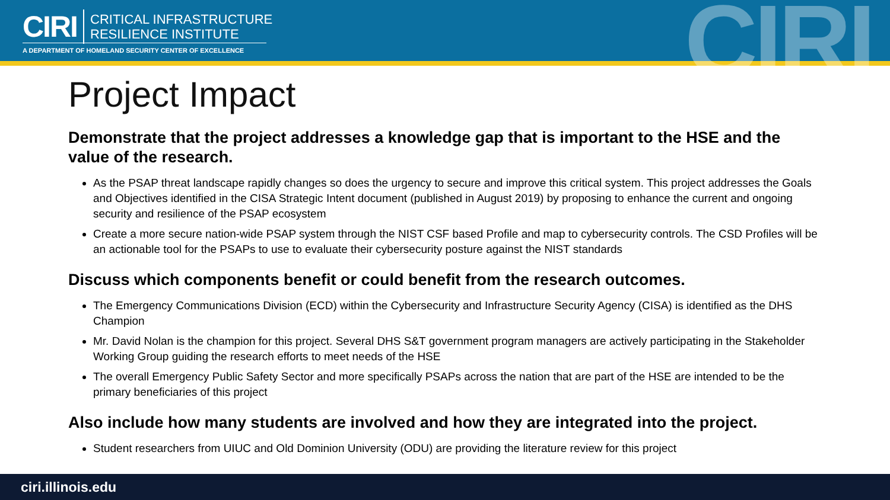CIRI CRITICAL INFRASTRUCTURE
RESILIENCE INSTITUTE
A DEPARTMENT OF HOMELAND SECURITY CENTER OF EXCELLENCE CIRI
Project Impact
Demonstrate that the project addresses a knowledge gap that is important to the HSE and the value of the research.
As the PSAP threat landscape rapidly changes so does the urgency to secure and improve this critical system. This project addresses the Goals and Objectives identified in the CISA Strategic Intent document (published in August 2019) by proposing to enhance the current and ongoing security and resilience of the PSAP ecosystem
Create a more secure nation-wide PSAP system through the NIST CSF based Profile and map to cybersecurity controls. The CSD Profiles will be an actionable tool for the PSAPs to use to evaluate their cybersecurity posture against the NIST standards
Discuss which components benefit or could benefit from the research outcomes.
The Emergency Communications Division (ECD) within the Cybersecurity and Infrastructure Security Agency (CISA) is identified as the DHS Champion
Mr. David Nolan is the champion for this project. Several DHS S&T government program managers are actively participating in the Stakeholder Working Group guiding the research efforts to meet needs of the HSE
The overall Emergency Public Safety Sector and more specifically PSAPs across the nation that are part of the HSE are intended to be the primary beneficiaries of this project
Also include how many students are involved and how they are integrated into the project.
Student researchers from UIUC and Old Dominion University (ODU) are providing the literature review for this project
ciri.illinois.edu